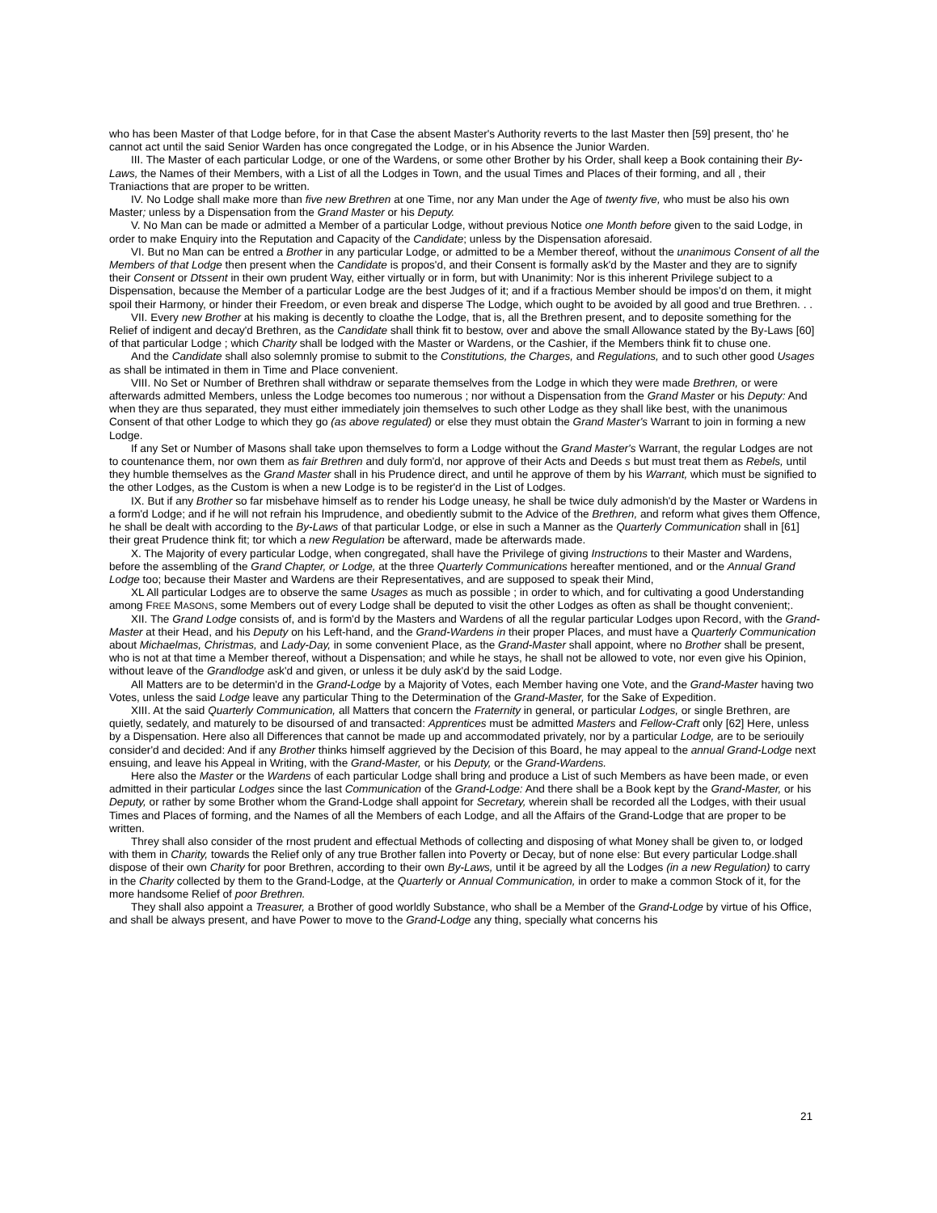who has been Master of that Lodge before, for in that Case the absent Master's Authority reverts to the last Master then [59] present, tho' he cannot act until the said Senior Warden has once congregated the Lodge, or in his Absence the Junior Warden.
III. The Master of each particular Lodge, or one of the Wardens, or some other Brother by his Order, shall keep a Book containing their By-Laws, the Names of their Members, with a List of all the Lodges in Town, and the usual Times and Places of their forming, and all , their Traniactions that are proper to be written.
IV. No Lodge shall make more than five new Brethren at one Time, nor any Man under the Age of twenty five, who must be also his own Master; unless by a Dispensation from the Grand Master or his Deputy.
V. No Man can be made or admitted a Member of a particular Lodge, without previous Notice one Month before given to the said Lodge, in order to make Enquiry into the Reputation and Capacity of the Candidate; unless by the Dispensation aforesaid.
VI. But no Man can be entred a Brother in any particular Lodge, or admitted to be a Member thereof, without the unanimous Consent of all the Members of that Lodge then present when the Candidate is propos'd, and their Consent is formally ask'd by the Master and they are to signify their Consent or Dtssent in their own prudent Way, either virtually or in form, but with Unanimity: Nor is this inherent Privilege subject to a Dispensation, because the Member of a particular Lodge are the best Judges of it; and if a fractious Member should be impos'd on them, it might spoil their Harmony, or hinder their Freedom, or even break and disperse The Lodge, which ought to be avoided by all good and true Brethren. . .
VII. Every new Brother at his making is decently to cloathe the Lodge, that is, all the Brethren present, and to deposite something for the Relief of indigent and decay'd Brethren, as the Candidate shall think fit to bestow, over and above the small Allowance stated by the By-Laws [60] of that particular Lodge ; which Charity shall be lodged with the Master or Wardens, or the Cashier, if the Members think fit to chuse one.
And the Candidate shall also solemnly promise to submit to the Constitutions, the Charges, and Regulations, and to such other good Usages as shall be intimated in them in Time and Place convenient.
VIII. No Set or Number of Brethren shall withdraw or separate themselves from the Lodge in which they were made Brethren, or were afterwards admitted Members, unless the Lodge becomes too numerous ; nor without a Dispensation from the Grand Master or his Deputy: And when they are thus separated, they must either immediately join themselves to such other Lodge as they shall like best, with the unanimous Consent of that other Lodge to which they go (as above regulated) or else they must obtain the Grand Master's Warrant to join in forming a new Lodge.
If any Set or Number of Masons shall take upon themselves to form a Lodge without the Grand Master's Warrant, the regular Lodges are not to countenance them, nor own them as fair Brethren and duly form'd, nor approve of their Acts and Deeds s but must treat them as Rebels, until they humble themselves as the Grand Master shall in his Prudence direct, and until he approve of them by his Warrant, which must be signified to the other Lodges, as the Custom is when a new Lodge is to be register'd in the List of Lodges.
IX. But if any Brother so far misbehave himself as to render his Lodge uneasy, he shall be twice duly admonish'd by the Master or Wardens in a form'd Lodge; and if he will not refrain his Imprudence, and obediently submit to the Advice of the Brethren, and reform what gives them Offence, he shall be dealt with according to the By-Laws of that particular Lodge, or else in such a Manner as the Quarterly Communication shall in [61] their great Prudence think fit; tor which a new Regulation be afterward, made be afterwards made.
X. The Majority of every particular Lodge, when congregated, shall have the Privilege of giving Instructions to their Master and Wardens, before the assembling of the Grand Chapter, or Lodge, at the three Quarterly Communications hereafter mentioned, and or the Annual Grand Lodge too; because their Master and Wardens are their Representatives, and are supposed to speak their Mind,
XL All particular Lodges are to observe the same Usages as much as possible ; in order to which, and for cultivating a good Understanding among FREE MASONS, some Members out of every Lodge shall be deputed to visit the other Lodges as often as shall be thought convenient;.
XII. The Grand Lodge consists of, and is form'd by the Masters and Wardens of all the regular particular Lodges upon Record, with the Grand-Master at their Head, and his Deputy on his Left-hand, and the Grand-Wardens in their proper Places, and must have a Quarterly Communication about Michaelmas, Christmas, and Lady-Day, in some convenient Place, as the Grand-Master shall appoint, where no Brother shall be present, who is not at that time a Member thereof, without a Dispensation; and while he stays, he shall not be allowed to vote, nor even give his Opinion, without leave of the Grandlodge ask'd and given, or unless it be duly ask'd by the said Lodge.
All Matters are to be determin'd in the Grand-Lodge by a Majority of Votes, each Member having one Vote, and the Grand-Master having two Votes, unless the said Lodge leave any particular Thing to the Determination of the Grand-Master, for the Sake of Expedition.
XIII. At the said Quarterly Communication, all Matters that concern the Fraternity in general, or particular Lodges, or single Brethren, are quietly, sedately, and maturely to be disoursed of and transacted: Apprentices must be admitted Masters and Fellow-Craft only [62] Here, unless by a Dispensation. Here also all Differences that cannot be made up and accommodated privately, nor by a particular Lodge, are to be seriouily consider'd and decided: And if any Brother thinks himself aggrieved by the Decision of this Board, he may appeal to the annual Grand-Lodge next ensuing, and leave his Appeal in Writing, with the Grand-Master, or his Deputy, or the Grand-Wardens.
Here also the Master or the Wardens of each particular Lodge shall bring and produce a List of such Members as have been made, or even admitted in their particular Lodges since the last Communication of the Grand-Lodge: And there shall be a Book kept by the Grand-Master, or his Deputy, or rather by some Brother whom the Grand-Lodge shall appoint for Secretary, wherein shall be recorded all the Lodges, with their usual Times and Places of forming, and the Names of all the Members of each Lodge, and all the Affairs of the Grand-Lodge that are proper to be written.
Threy shall also consider of the rnost prudent and effectual Methods of collecting and disposing of what Money shall be given to, or lodged with them in Charity, towards the Relief only of any true Brother fallen into Poverty or Decay, but of none else: But every particular Lodge.shall dispose of their own Charity for poor Brethren, according to their own By-Laws, until it be agreed by all the Lodges (in a new Regulation) to carry in the Charity collected by them to the Grand-Lodge, at the Quarterly or Annual Communication, in order to make a common Stock of it, for the more handsome Relief of poor Brethren.
They shall also appoint a Treasurer, a Brother of good worldly Substance, who shall be a Member of the Grand-Lodge by virtue of his Office, and shall be always present, and have Power to move to the Grand-Lodge any thing, specially what concerns his
21